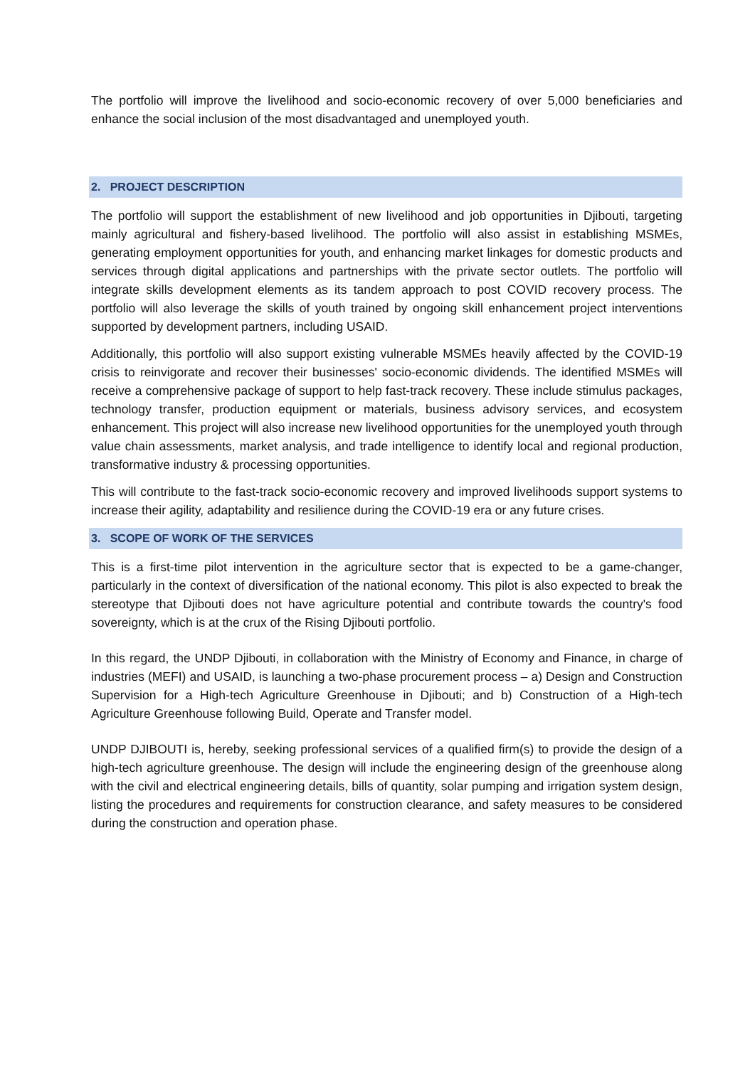The portfolio will improve the livelihood and socio-economic recovery of over 5,000 beneficiaries and enhance the social inclusion of the most disadvantaged and unemployed youth.
2. PROJECT DESCRIPTION
The portfolio will support the establishment of new livelihood and job opportunities in Djibouti, targeting mainly agricultural and fishery-based livelihood. The portfolio will also assist in establishing MSMEs, generating employment opportunities for youth, and enhancing market linkages for domestic products and services through digital applications and partnerships with the private sector outlets. The portfolio will integrate skills development elements as its tandem approach to post COVID recovery process. The portfolio will also leverage the skills of youth trained by ongoing skill enhancement project interventions supported by development partners, including USAID.
Additionally, this portfolio will also support existing vulnerable MSMEs heavily affected by the COVID-19 crisis to reinvigorate and recover their businesses' socio-economic dividends. The identified MSMEs will receive a comprehensive package of support to help fast-track recovery. These include stimulus packages, technology transfer, production equipment or materials, business advisory services, and ecosystem enhancement. This project will also increase new livelihood opportunities for the unemployed youth through value chain assessments, market analysis, and trade intelligence to identify local and regional production, transformative industry & processing opportunities.
This will contribute to the fast-track socio-economic recovery and improved livelihoods support systems to increase their agility, adaptability and resilience during the COVID-19 era or any future crises.
3. SCOPE OF WORK OF THE SERVICES
This is a first-time pilot intervention in the agriculture sector that is expected to be a game-changer, particularly in the context of diversification of the national economy. This pilot is also expected to break the stereotype that Djibouti does not have agriculture potential and contribute towards the country's food sovereignty, which is at the crux of the Rising Djibouti portfolio.
In this regard, the UNDP Djibouti, in collaboration with the Ministry of Economy and Finance, in charge of industries (MEFI) and USAID, is launching a two-phase procurement process – a) Design and Construction Supervision for a High-tech Agriculture Greenhouse in Djibouti; and b) Construction of a High-tech Agriculture Greenhouse following Build, Operate and Transfer model.
UNDP DJIBOUTI is, hereby, seeking professional services of a qualified firm(s) to provide the design of a high-tech agriculture greenhouse. The design will include the engineering design of the greenhouse along with the civil and electrical engineering details, bills of quantity, solar pumping and irrigation system design, listing the procedures and requirements for construction clearance, and safety measures to be considered during the construction and operation phase.